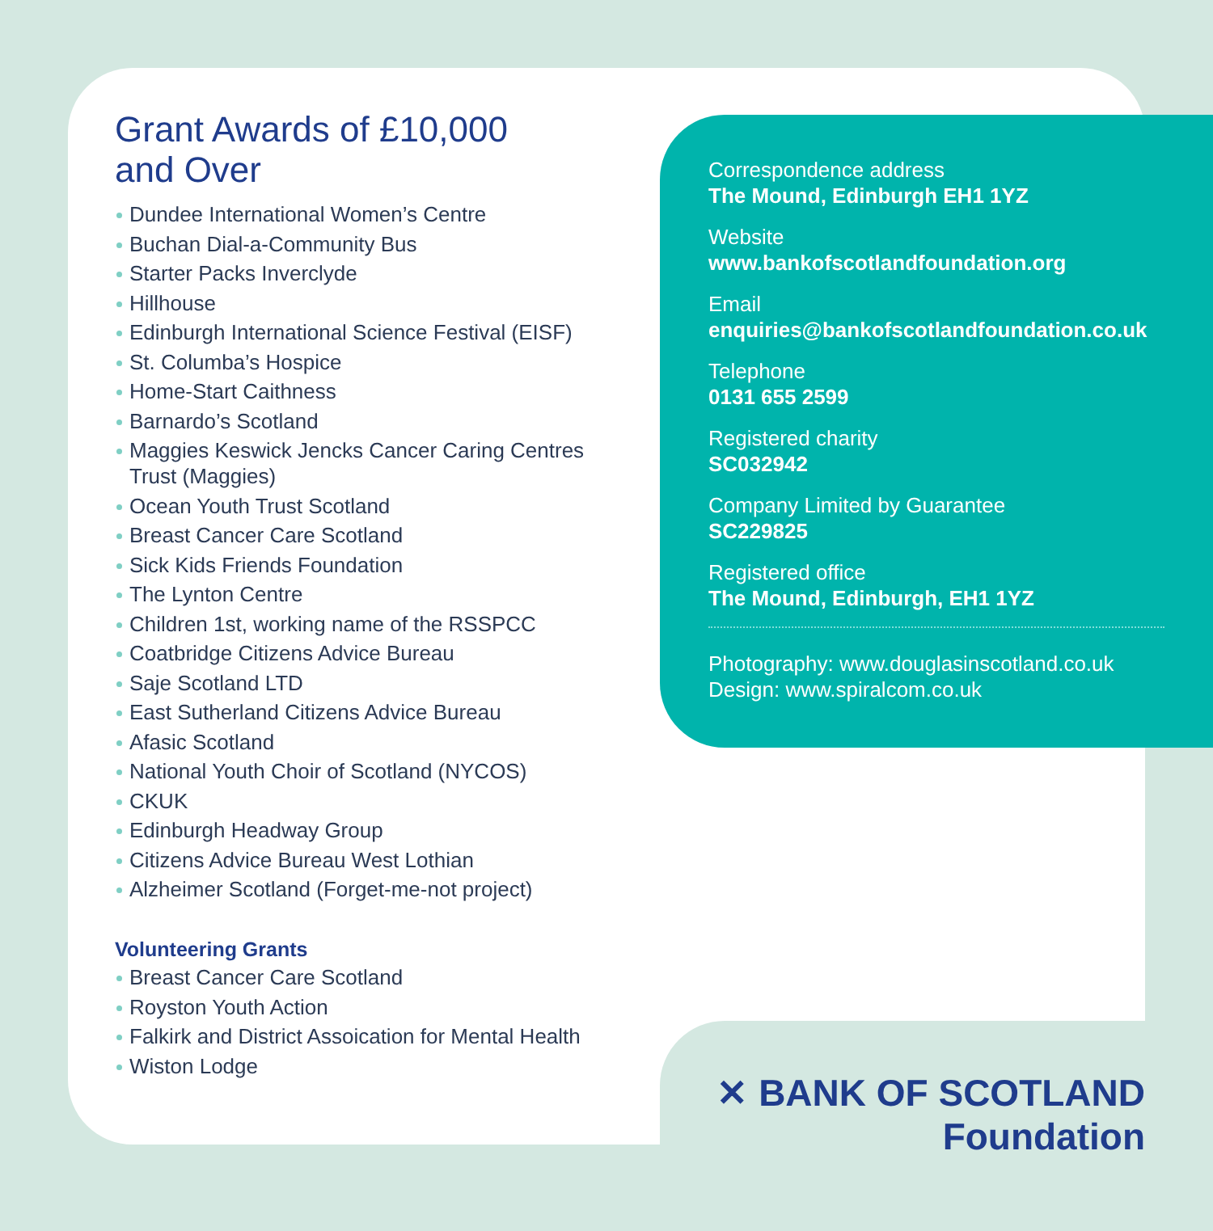Grant Awards of £10,000
and Over
Dundee International Women’s Centre
Buchan Dial-a-Community Bus
Starter Packs Inverclyde
Hillhouse
Edinburgh International Science Festival (EISF)
St. Columba’s Hospice
Home-Start Caithness
Barnardo’s Scotland
Maggies Keswick Jencks Cancer Caring Centres Trust (Maggies)
Ocean Youth Trust Scotland
Breast Cancer Care Scotland
Sick Kids Friends Foundation
The Lynton Centre
Children 1st, working name of the RSSPCC
Coatbridge Citizens Advice Bureau
Saje Scotland LTD
East Sutherland Citizens Advice Bureau
Afasic Scotland
National Youth Choir of Scotland (NYCOS)
CKUK
Edinburgh Headway Group
Citizens Advice Bureau West Lothian
Alzheimer Scotland (Forget-me-not project)
Volunteering Grants
Breast Cancer Care Scotland
Royston Youth Action
Falkirk and District Assoication for Mental Health
Wiston Lodge
Correspondence address
The Mound, Edinburgh EH1 1YZ
Website
www.bankofscotlandfoundation.org
Email
enquiries@bankofscotlandfoundation.co.uk
Telephone
0131 655 2599
Registered charity
SC032942
Company Limited by Guarantee
SC229825
Registered office
The Mound, Edinburgh, EH1 1YZ
Photography: www.douglasinscotland.co.uk
Design: www.spiralcom.co.uk
✕ BANK OF SCOTLAND
Foundation